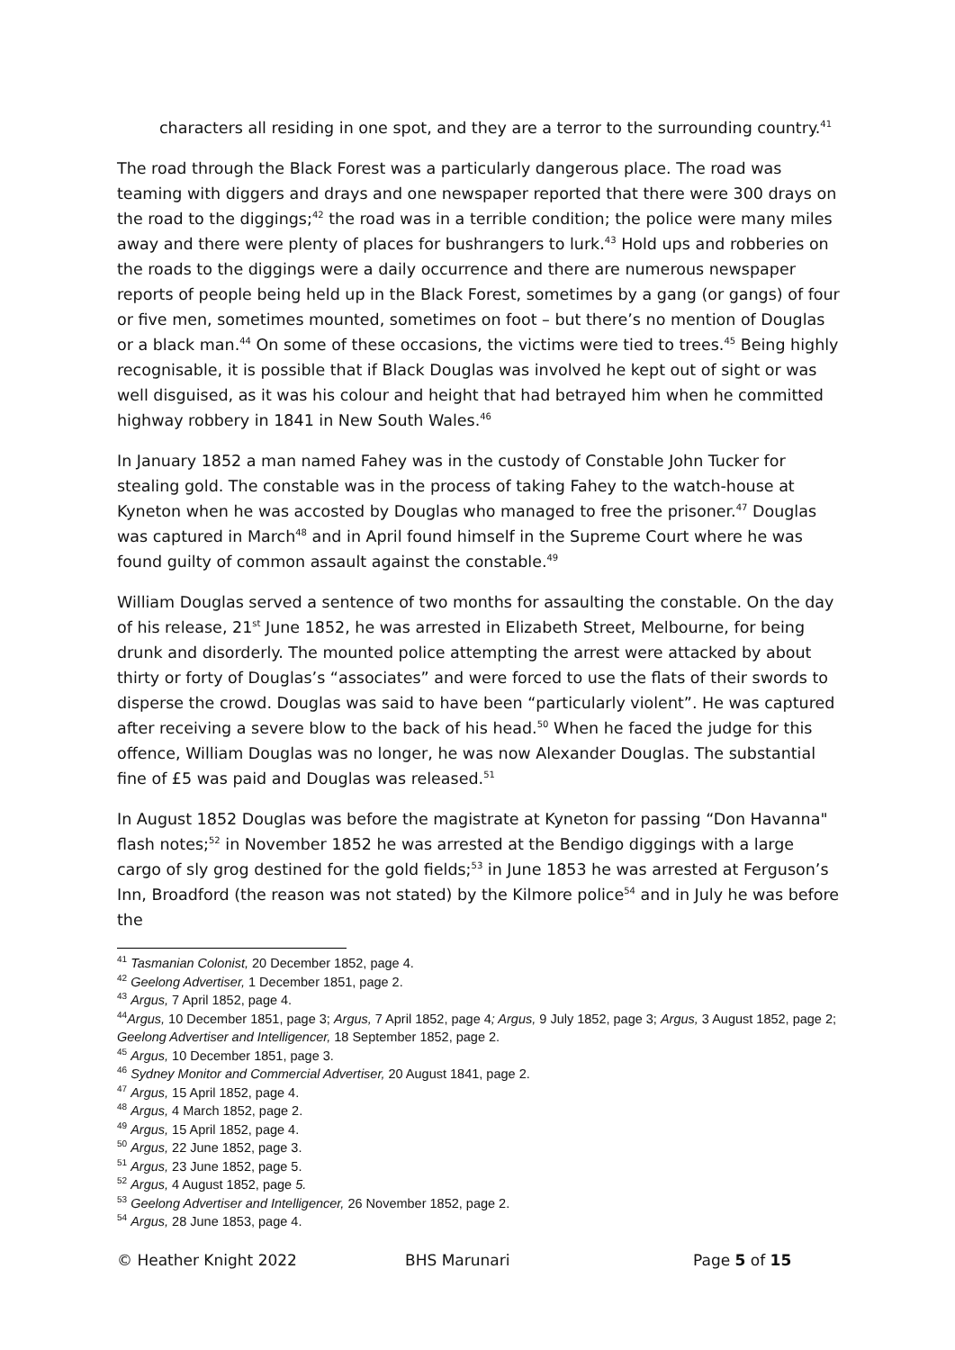characters all residing in one spot, and they are a terror to the surrounding country.<sup>41</sup>
The road through the Black Forest was a particularly dangerous place. The road was teaming with diggers and drays and one newspaper reported that there were 300 drays on the road to the diggings;<sup>42</sup> the road was in a terrible condition; the police were many miles away and there were plenty of places for bushrangers to lurk.<sup>43</sup> Hold ups and robberies on the roads to the diggings were a daily occurrence and there are numerous newspaper reports of people being held up in the Black Forest, sometimes by a gang (or gangs) of four or five men, sometimes mounted, sometimes on foot – but there’s no mention of Douglas or a black man.<sup>44</sup> On some of these occasions, the victims were tied to trees.<sup>45</sup> Being highly recognisable, it is possible that if Black Douglas was involved he kept out of sight or was well disguised, as it was his colour and height that had betrayed him when he committed highway robbery in 1841 in New South Wales.<sup>46</sup>
In January 1852 a man named Fahey was in the custody of Constable John Tucker for stealing gold. The constable was in the process of taking Fahey to the watch-house at Kyneton when he was accosted by Douglas who managed to free the prisoner.<sup>47</sup> Douglas was captured in March<sup>48</sup> and in April found himself in the Supreme Court where he was found guilty of common assault against the constable.<sup>49</sup>
William Douglas served a sentence of two months for assaulting the constable. On the day of his release, 21<sup>st</sup> June 1852, he was arrested in Elizabeth Street, Melbourne, for being drunk and disorderly. The mounted police attempting the arrest were attacked by about thirty or forty of Douglas’s “associates” and were forced to use the flats of their swords to disperse the crowd. Douglas was said to have been “particularly violent”. He was captured after receiving a severe blow to the back of his head.<sup>50</sup> When he faced the judge for this offence, William Douglas was no longer, he was now Alexander Douglas. The substantial fine of £5 was paid and Douglas was released.<sup>51</sup>
In August 1852 Douglas was before the magistrate at Kyneton for passing “Don Havanna" flash notes;<sup>52</sup> in November 1852 he was arrested at the Bendigo diggings with a large cargo of sly grog destined for the gold fields;<sup>53</sup> in June 1853 he was arrested at Ferguson’s Inn, Broadford (the reason was not stated) by the Kilmore police<sup>54</sup> and in July he was before the
<sup>41</sup> Tasmanian Colonist, 20 December 1852, page 4.
<sup>42</sup> Geelong Advertiser, 1 December 1851, page 2.
<sup>43</sup> Argus, 7 April 1852, page 4.
<sup>44</sup> Argus, 10 December 1851, page 3; Argus, 7 April 1852, page 4; Argus, 9 July 1852, page 3; Argus, 3 August 1852, page 2; Geelong Advertiser and Intelligencer, 18 September 1852, page 2.
<sup>45</sup> Argus, 10 December 1851, page 3.
<sup>46</sup> Sydney Monitor and Commercial Advertiser, 20 August 1841, page 2.
<sup>47</sup> Argus, 15 April 1852, page 4.
<sup>48</sup> Argus, 4 March 1852, page 2.
<sup>49</sup> Argus, 15 April 1852, page 4.
<sup>50</sup> Argus, 22 June 1852, page 3.
<sup>51</sup> Argus, 23 June 1852, page 5.
<sup>52</sup> Argus, 4 August 1852, page 5.
<sup>53</sup> Geelong Advertiser and Intelligencer, 26 November 1852, page 2.
<sup>54</sup> Argus, 28 June 1853, page 4.
© Heather Knight 2022 BHS Marunari Page 5 of 15